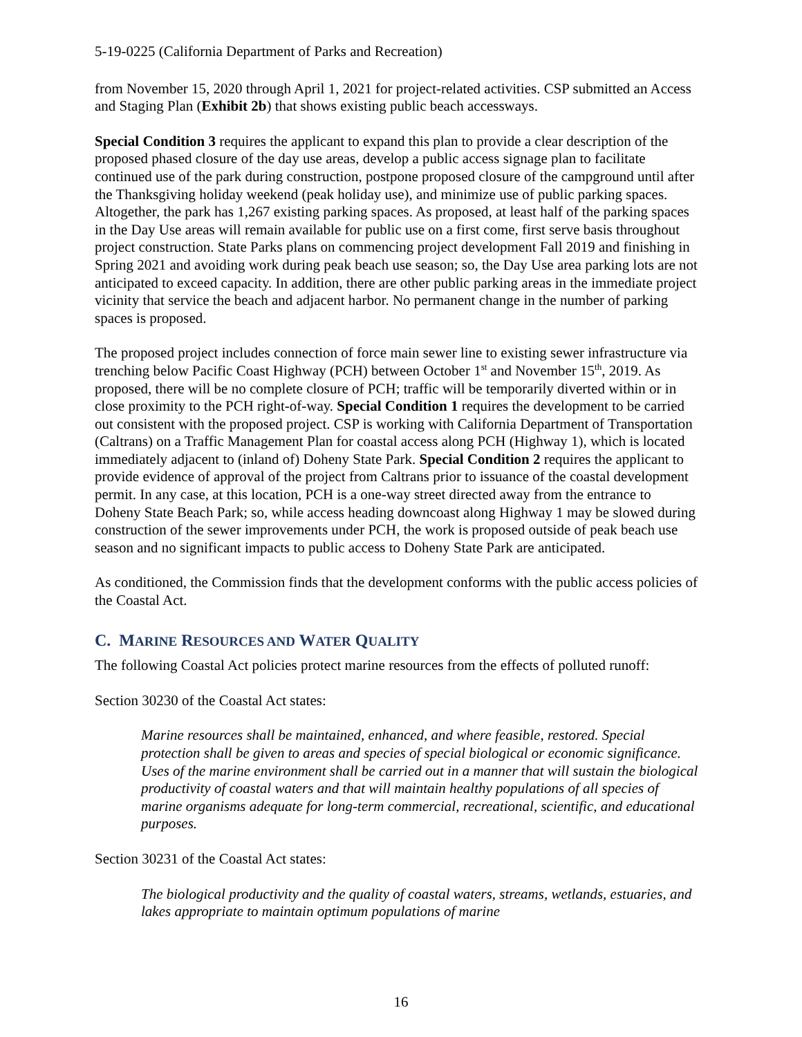5-19-0225 (California Department of Parks and Recreation)
from November 15, 2020 through April 1, 2021 for project-related activities. CSP submitted an Access and Staging Plan (Exhibit 2b) that shows existing public beach accessways.
Special Condition 3 requires the applicant to expand this plan to provide a clear description of the proposed phased closure of the day use areas, develop a public access signage plan to facilitate continued use of the park during construction, postpone proposed closure of the campground until after the Thanksgiving holiday weekend (peak holiday use), and minimize use of public parking spaces. Altogether, the park has 1,267 existing parking spaces. As proposed, at least half of the parking spaces in the Day Use areas will remain available for public use on a first come, first serve basis throughout project construction. State Parks plans on commencing project development Fall 2019 and finishing in Spring 2021 and avoiding work during peak beach use season; so, the Day Use area parking lots are not anticipated to exceed capacity. In addition, there are other public parking areas in the immediate project vicinity that service the beach and adjacent harbor. No permanent change in the number of parking spaces is proposed.
The proposed project includes connection of force main sewer line to existing sewer infrastructure via trenching below Pacific Coast Highway (PCH) between October 1<sup>st</sup> and November 15<sup>th</sup>, 2019. As proposed, there will be no complete closure of PCH; traffic will be temporarily diverted within or in close proximity to the PCH right-of-way. Special Condition 1 requires the development to be carried out consistent with the proposed project. CSP is working with California Department of Transportation (Caltrans) on a Traffic Management Plan for coastal access along PCH (Highway 1), which is located immediately adjacent to (inland of) Doheny State Park. Special Condition 2 requires the applicant to provide evidence of approval of the project from Caltrans prior to issuance of the coastal development permit. In any case, at this location, PCH is a one-way street directed away from the entrance to Doheny State Beach Park; so, while access heading downcoast along Highway 1 may be slowed during construction of the sewer improvements under PCH, the work is proposed outside of peak beach use season and no significant impacts to public access to Doheny State Park are anticipated.
As conditioned, the Commission finds that the development conforms with the public access policies of the Coastal Act.
C. MARINE RESOURCES AND WATER QUALITY
The following Coastal Act policies protect marine resources from the effects of polluted runoff:
Section 30230 of the Coastal Act states:
Marine resources shall be maintained, enhanced, and where feasible, restored. Special protection shall be given to areas and species of special biological or economic significance. Uses of the marine environment shall be carried out in a manner that will sustain the biological productivity of coastal waters and that will maintain healthy populations of all species of marine organisms adequate for long-term commercial, recreational, scientific, and educational purposes.
Section 30231 of the Coastal Act states:
The biological productivity and the quality of coastal waters, streams, wetlands, estuaries, and lakes appropriate to maintain optimum populations of marine
16